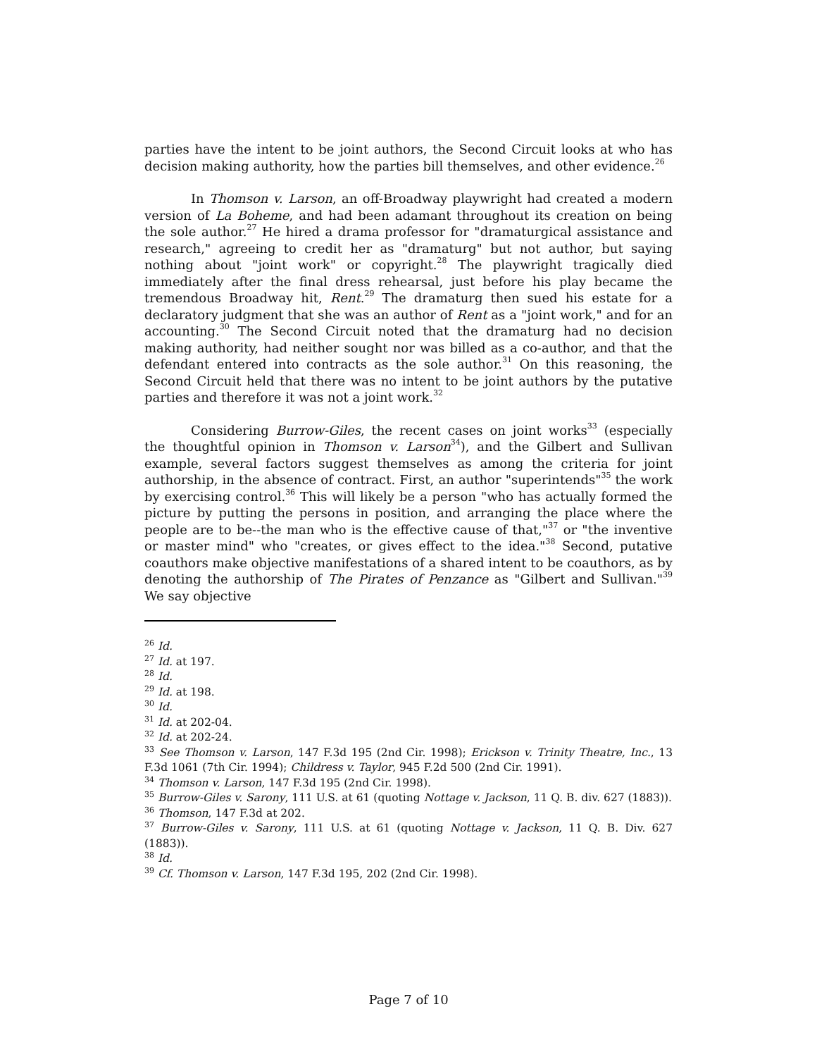parties have the intent to be joint authors, the Second Circuit looks at who has decision making authority, how the parties bill themselves, and other evidence.<sup>26</sup>
In Thomson v. Larson, an off-Broadway playwright had created a modern version of La Boheme, and had been adamant throughout its creation on being the sole author.<sup>27</sup> He hired a drama professor for "dramaturgical assistance and research," agreeing to credit her as "dramaturg" but not author, but saying nothing about "joint work" or copyright.<sup>28</sup> The playwright tragically died immediately after the final dress rehearsal, just before his play became the tremendous Broadway hit, Rent.<sup>29</sup> The dramaturg then sued his estate for a declaratory judgment that she was an author of Rent as a "joint work," and for an accounting.<sup>30</sup> The Second Circuit noted that the dramaturg had no decision making authority, had neither sought nor was billed as a co-author, and that the defendant entered into contracts as the sole author.<sup>31</sup> On this reasoning, the Second Circuit held that there was no intent to be joint authors by the putative parties and therefore it was not a joint work.<sup>32</sup>
Considering Burrow-Giles, the recent cases on joint works<sup>33</sup> (especially the thoughtful opinion in Thomson v. Larson<sup>34</sup>), and the Gilbert and Sullivan example, several factors suggest themselves as among the criteria for joint authorship, in the absence of contract. First, an author "superintends"<sup>35</sup> the work by exercising control.<sup>36</sup> This will likely be a person "who has actually formed the picture by putting the persons in position, and arranging the place where the people are to be--the man who is the effective cause of that,"<sup>37</sup> or "the inventive or master mind" who "creates, or gives effect to the idea."<sup>38</sup> Second, putative coauthors make objective manifestations of a shared intent to be coauthors, as by denoting the authorship of The Pirates of Penzance as "Gilbert and Sullivan."<sup>39</sup> We say objective
<sup>26</sup> Id.
<sup>27</sup> Id. at 197.
<sup>28</sup> Id.
<sup>29</sup> Id. at 198.
<sup>30</sup> Id.
<sup>31</sup> Id. at 202-04.
<sup>32</sup> Id. at 202-24.
<sup>33</sup> See Thomson v. Larson, 147 F.3d 195 (2nd Cir. 1998); Erickson v. Trinity Theatre, Inc., 13 F.3d 1061 (7th Cir. 1994); Childress v. Taylor, 945 F.2d 500 (2nd Cir. 1991).
<sup>34</sup> Thomson v. Larson, 147 F.3d 195 (2nd Cir. 1998).
<sup>35</sup> Burrow-Giles v. Sarony, 111 U.S. at 61 (quoting Nottage v. Jackson, 11 Q. B. div. 627 (1883)).
<sup>36</sup> Thomson, 147 F.3d at 202.
<sup>37</sup> Burrow-Giles v. Sarony, 111 U.S. at 61 (quoting Nottage v. Jackson, 11 Q. B. Div. 627 (1883)).
<sup>38</sup> Id.
<sup>39</sup> Cf. Thomson v. Larson, 147 F.3d 195, 202 (2nd Cir. 1998).
Page 7 of 10